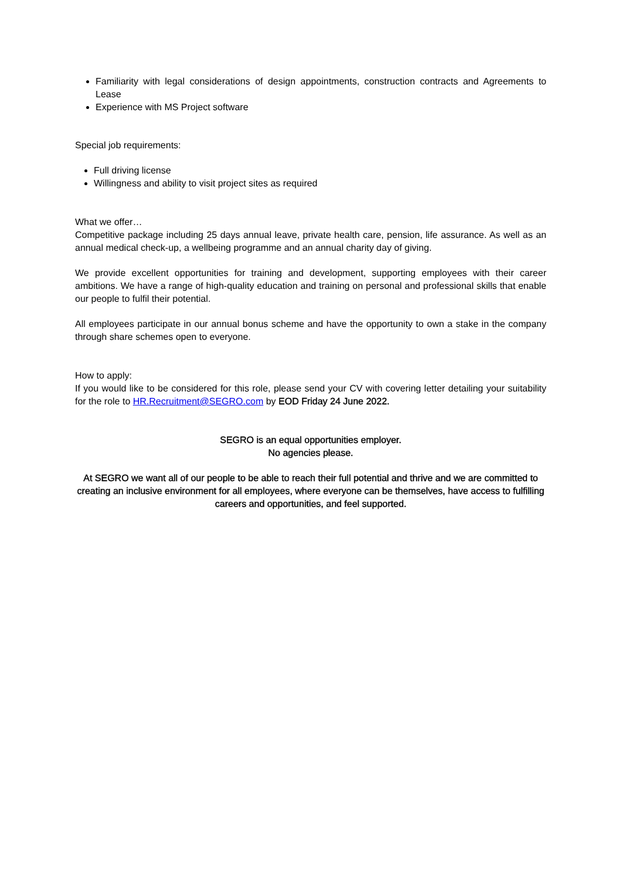Familiarity with legal considerations of design appointments, construction contracts and Agreements to Lease
Experience with MS Project software
Special job requirements:
Full driving license
Willingness and ability to visit project sites as required
What we offer…
Competitive package including 25 days annual leave, private health care, pension, life assurance. As well as an annual medical check-up, a wellbeing programme and an annual charity day of giving.
We provide excellent opportunities for training and development, supporting employees with their career ambitions. We have a range of high-quality education and training on personal and professional skills that enable our people to fulfil their potential.
All employees participate in our annual bonus scheme and have the opportunity to own a stake in the company through share schemes open to everyone.
How to apply:
If you would like to be considered for this role, please send your CV with covering letter detailing your suitability for the role to HR.Recruitment@SEGRO.com by EOD Friday 24 June 2022.
SEGRO is an equal opportunities employer.
No agencies please.
At SEGRO we want all of our people to be able to reach their full potential and thrive and we are committed to creating an inclusive environment for all employees, where everyone can be themselves, have access to fulfilling careers and opportunities, and feel supported.